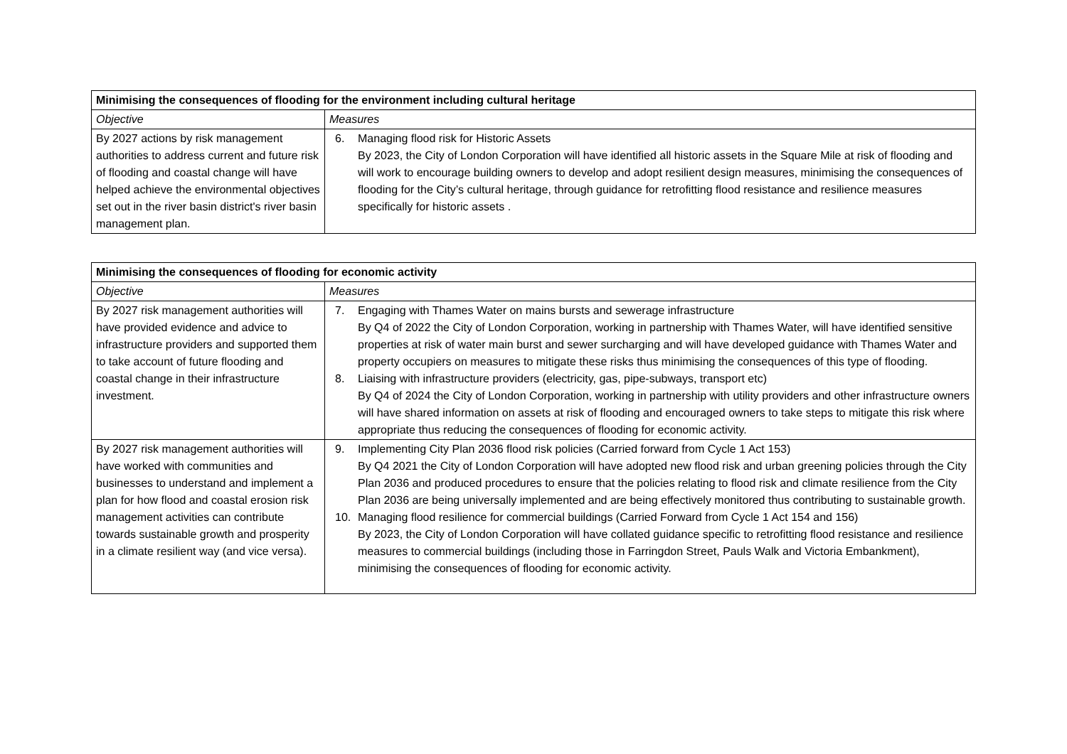| Minimising the consequences of flooding for the environment including cultural heritage | |
| --- | --- |
| Objective | Measures |
| By 2027 actions by risk management authorities to address current and future risk of flooding and coastal change will have helped achieve the environmental objectives set out in the river basin district's river basin management plan. | 6. Managing flood risk for Historic Assets By 2023, the City of London Corporation will have identified all historic assets in the Square Mile at risk of flooding and will work to encourage building owners to develop and adopt resilient design measures, minimising the consequences of flooding for the City’s cultural heritage, through guidance for retrofitting flood resistance and resilience measures specifically for historic assets . |
| Minimising the consequences of flooding for economic activity | |
| --- | --- |
| Objective | Measures |
| By 2027 risk management authorities will have provided evidence and advice to infrastructure providers and supported them to take account of future flooding and coastal change in their infrastructure investment. | 7. Engaging with Thames Water on mains bursts and sewerage infrastructure By Q4 of 2022 the City of London Corporation, working in partnership with Thames Water, will have identified sensitive properties at risk of water main burst and sewer surcharging and will have developed guidance with Thames Water and property occupiers on measures to mitigate these risks thus minimising the consequences of this type of flooding. 8. Liaising with infrastructure providers (electricity, gas, pipe-subways, transport etc) By Q4 of 2024 the City of London Corporation, working in partnership with utility providers and other infrastructure owners will have shared information on assets at risk of flooding and encouraged owners to take steps to mitigate this risk where appropriate thus reducing the consequences of flooding for economic activity. |
| By 2027 risk management authorities will have worked with communities and businesses to understand and implement a plan for how flood and coastal erosion risk management activities can contribute towards sustainable growth and prosperity in a climate resilient way (and vice versa). | 9. Implementing City Plan 2036 flood risk policies (Carried forward from Cycle 1 Act 153) By Q4 2021 the City of London Corporation will have adopted new flood risk and urban greening policies through the City Plan 2036 and produced procedures to ensure that the policies relating to flood risk and climate resilience from the City Plan 2036 are being universally implemented and are being effectively monitored thus contributing to sustainable growth. 10. Managing flood resilience for commercial buildings (Carried Forward from Cycle 1 Act 154 and 156) By 2023, the City of London Corporation will have collated guidance specific to retrofitting flood resistance and resilience measures to commercial buildings (including those in Farringdon Street, Pauls Walk and Victoria Embankment), minimising the consequences of flooding for economic activity. |